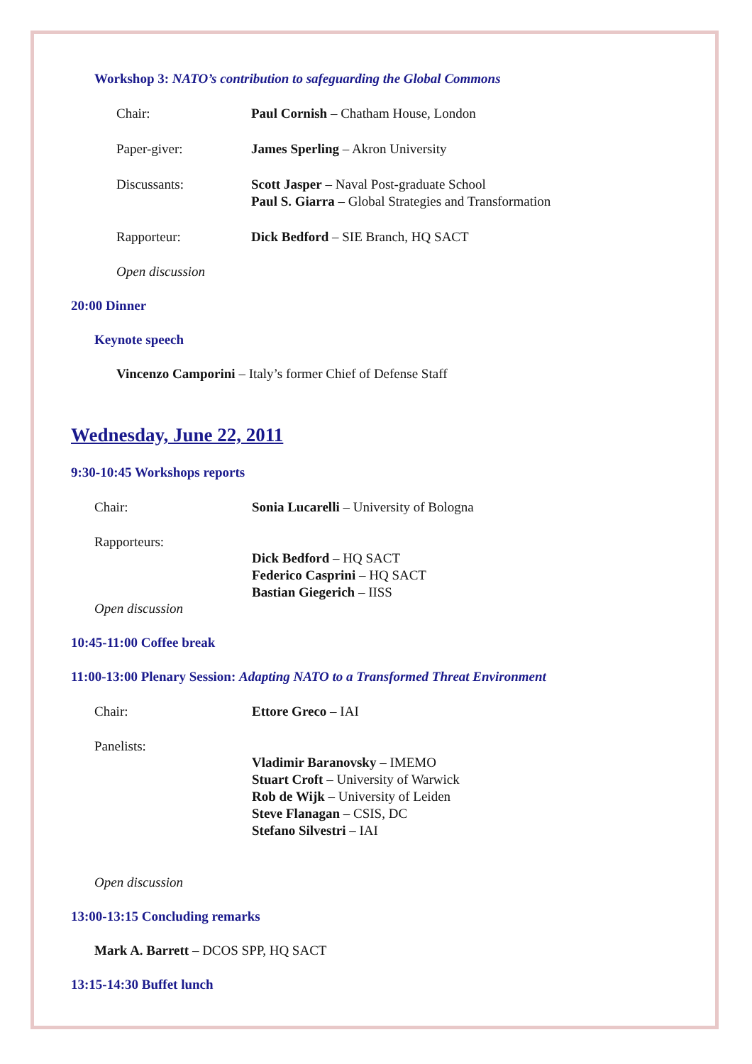Workshop 3: NATO’s contribution to safeguarding the Global Commons
Chair: Paul Cornish – Chatham House, London
Paper-giver: James Sperling – Akron University
Discussants: Scott Jasper – Naval Post-graduate School
Paul S. Giarra – Global Strategies and Transformation
Rapporteur: Dick Bedford – SIE Branch, HQ SACT
Open discussion
20:00 Dinner
Keynote speech
Vincenzo Camporini – Italy’s former Chief of Defense Staff
Wednesday, June 22, 2011
9:30-10:45 Workshops reports
Chair: Sonia Lucarelli – University of Bologna
Rapporteurs:
Dick Bedford – HQ SACT
Federico Casprini – HQ SACT
Bastian Giegerich – IISS
Open discussion
10:45-11:00 Coffee break
11:00-13:00 Plenary Session: Adapting NATO to a Transformed Threat Environment
Chair: Ettore Greco – IAI
Panelists:
Vladimir Baranovsky – IMEMO
Stuart Croft – University of Warwick
Rob de Wijk – University of Leiden
Steve Flanagan – CSIS, DC
Stefano Silvestri – IAI
Open discussion
13:00-13:15 Concluding remarks
Mark A. Barrett – DCOS SPP, HQ SACT
13:15-14:30 Buffet lunch